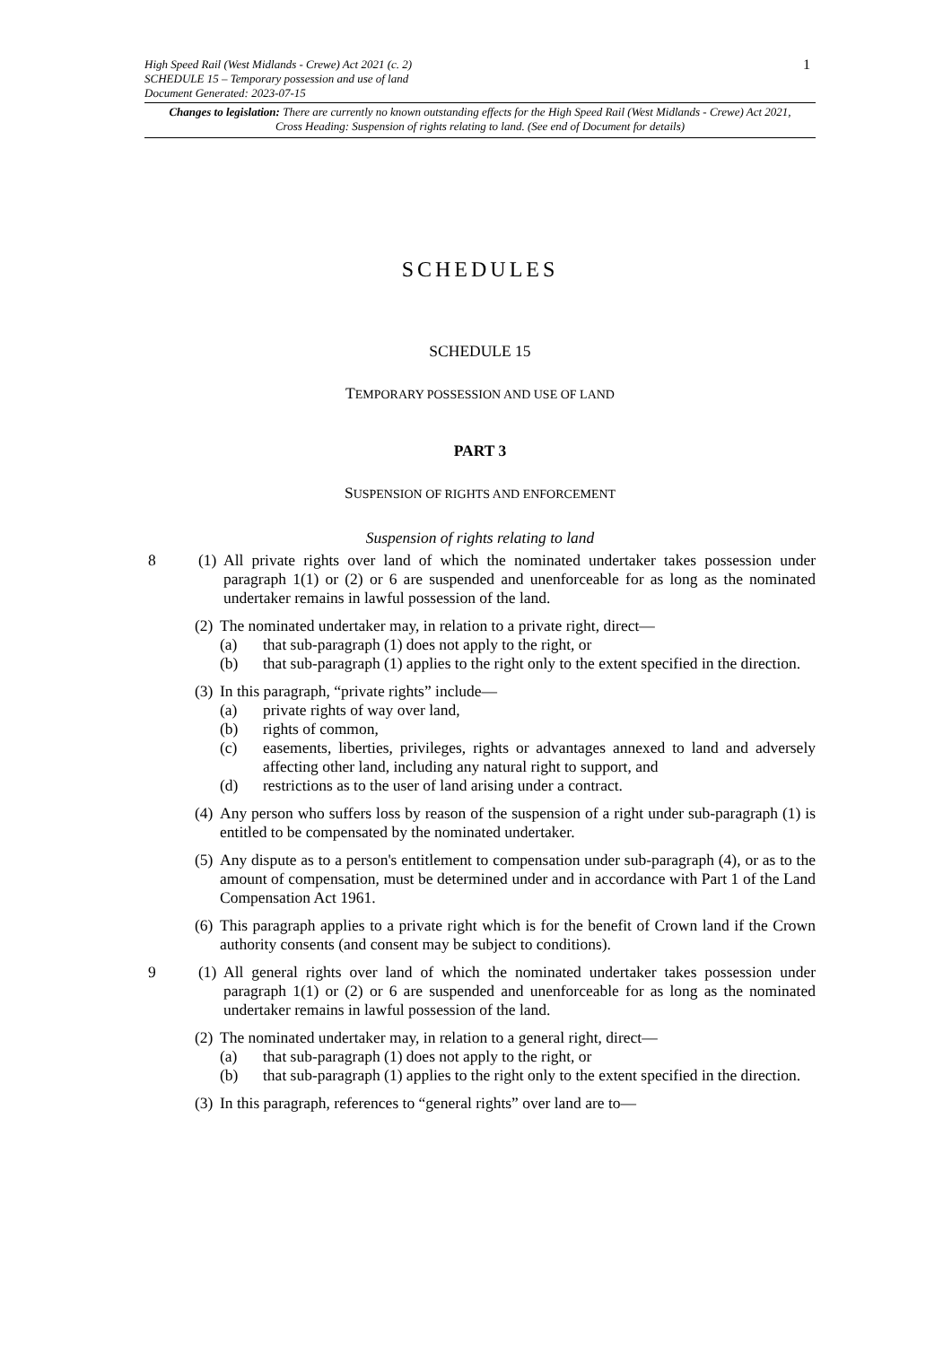1
High Speed Rail (West Midlands - Crewe) Act 2021 (c. 2)
SCHEDULE 15 – Temporary possession and use of land
Document Generated: 2023-07-15
Changes to legislation: There are currently no known outstanding effects for the High Speed Rail (West Midlands - Crewe) Act 2021, Cross Heading: Suspension of rights relating to land. (See end of Document for details)
SCHEDULES
SCHEDULE 15
TEMPORARY POSSESSION AND USE OF LAND
PART 3
SUSPENSION OF RIGHTS AND ENFORCEMENT
Suspension of rights relating to land
8 (1)
All private rights over land of which the nominated undertaker takes possession under paragraph 1(1) or (2) or 6 are suspended and unenforceable for as long as the nominated undertaker remains in lawful possession of the land.
(2)
The nominated undertaker may, in relation to a private right, direct—
(a) that sub-paragraph (1) does not apply to the right, or
(b) that sub-paragraph (1) applies to the right only to the extent specified in the direction.
(3)
In this paragraph, “private rights” include—
(a) private rights of way over land,
(b) rights of common,
(c) easements, liberties, privileges, rights or advantages annexed to land and adversely affecting other land, including any natural right to support, and
(d) restrictions as to the user of land arising under a contract.
(4)
Any person who suffers loss by reason of the suspension of a right under sub-paragraph (1) is entitled to be compensated by the nominated undertaker.
(5)
Any dispute as to a person's entitlement to compensation under sub-paragraph (4), or as to the amount of compensation, must be determined under and in accordance with Part 1 of the Land Compensation Act 1961.
(6)
This paragraph applies to a private right which is for the benefit of Crown land if the Crown authority consents (and consent may be subject to conditions).
9 (1)
All general rights over land of which the nominated undertaker takes possession under paragraph 1(1) or (2) or 6 are suspended and unenforceable for as long as the nominated undertaker remains in lawful possession of the land.
(2)
The nominated undertaker may, in relation to a general right, direct—
(a) that sub-paragraph (1) does not apply to the right, or
(b) that sub-paragraph (1) applies to the right only to the extent specified in the direction.
(3)
In this paragraph, references to “general rights” over land are to—